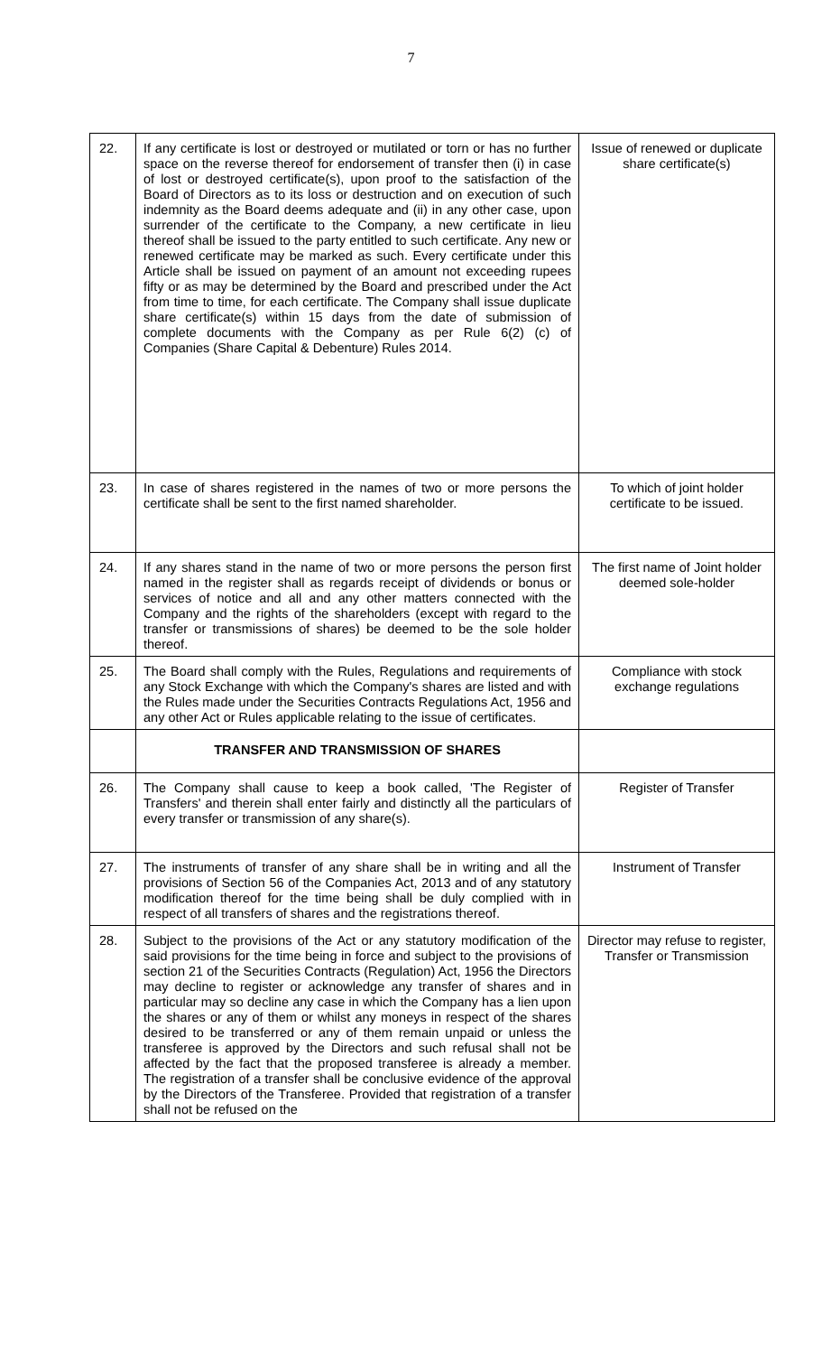7
| 22. | If any certificate is lost or destroyed or mutilated or torn or has no further space on the reverse thereof for endorsement of transfer then (i) in case of lost or destroyed certificate(s), upon proof to the satisfaction of the Board of Directors as to its loss or destruction and on execution of such indemnity as the Board deems adequate and (ii) in any other case, upon surrender of the certificate to the Company, a new certificate in lieu thereof shall be issued to the party entitled to such certificate. Any new or renewed certificate may be marked as such. Every certificate under this Article shall be issued on payment of an amount not exceeding rupees fifty or as may be determined by the Board and prescribed under the Act from time to time, for each certificate. The Company shall issue duplicate share certificate(s) within 15 days from the date of submission of complete documents with the Company as per Rule 6(2) (c) of Companies (Share Capital & Debenture) Rules 2014. | Issue of renewed or duplicate share certificate(s) |
| 23. | In case of shares registered in the names of two or more persons the certificate shall be sent to the first named shareholder. | To which of joint holder certificate to be issued. |
| 24. | If any shares stand in the name of two or more persons the person first named in the register shall as regards receipt of dividends or bonus or services of notice and all and any other matters connected with the Company and the rights of the shareholders (except with regard to the transfer or transmissions of shares) be deemed to be the sole holder thereof. | The first name of Joint holder deemed sole-holder |
| 25. | The Board shall comply with the Rules, Regulations and requirements of any Stock Exchange with which the Company's shares are listed and with the Rules made under the Securities Contracts Regulations Act, 1956 and any other Act or Rules applicable relating to the issue of certificates. | Compliance with stock exchange regulations |
| | TRANSFER AND TRANSMISSION OF SHARES | |
| 26. | The Company shall cause to keep a book called, 'The Register of Transfers' and therein shall enter fairly and distinctly all the particulars of every transfer or transmission of any share(s). | Register of Transfer |
| 27. | The instruments of transfer of any share shall be in writing and all the provisions of Section 56 of the Companies Act, 2013 and of any statutory modification thereof for the time being shall be duly complied with in respect of all transfers of shares and the registrations thereof. | Instrument of Transfer |
| 28. | Subject to the provisions of the Act or any statutory modification of the said provisions for the time being in force and subject to the provisions of section 21 of the Securities Contracts (Regulation) Act, 1956 the Directors may decline to register or acknowledge any transfer of shares and in particular may so decline any case in which the Company has a lien upon the shares or any of them or whilst any moneys in respect of the shares desired to be transferred or any of them remain unpaid or unless the transferee is approved by the Directors and such refusal shall not be affected by the fact that the proposed transferee is already a member. The registration of a transfer shall be conclusive evidence of the approval by the Directors of the Transferee. Provided that registration of a transfer shall not be refused on the | Director may refuse to register, Transfer or Transmission |